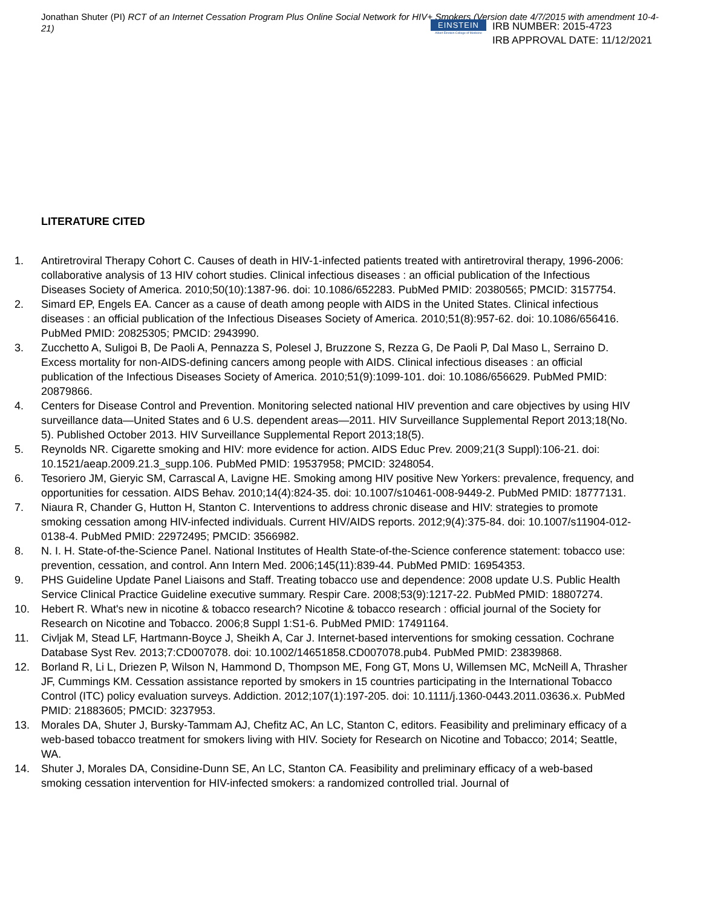Jonathan Shuter (PI) RCT of an Internet Cessation Program Plus Online Social Network for HIV+ Smokers (Version date 4/7/2015 with amendment 10-4-21)
EINSTEIN
Albert Einstein College of Medicine
IRB NUMBER: 2015-4723
IRB APPROVAL DATE: 11/12/2021
LITERATURE CITED
1. Antiretroviral Therapy Cohort C. Causes of death in HIV-1-infected patients treated with antiretroviral therapy, 1996-2006: collaborative analysis of 13 HIV cohort studies. Clinical infectious diseases : an official publication of the Infectious Diseases Society of America. 2010;50(10):1387-96. doi: 10.1086/652283. PubMed PMID: 20380565; PMCID: 3157754.
2. Simard EP, Engels EA. Cancer as a cause of death among people with AIDS in the United States. Clinical infectious diseases : an official publication of the Infectious Diseases Society of America. 2010;51(8):957-62. doi: 10.1086/656416. PubMed PMID: 20825305; PMCID: 2943990.
3. Zucchetto A, Suligoi B, De Paoli A, Pennazza S, Polesel J, Bruzzone S, Rezza G, De Paoli P, Dal Maso L, Serraino D. Excess mortality for non-AIDS-defining cancers among people with AIDS. Clinical infectious diseases : an official publication of the Infectious Diseases Society of America. 2010;51(9):1099-101. doi: 10.1086/656629. PubMed PMID: 20879866.
4. Centers for Disease Control and Prevention. Monitoring selected national HIV prevention and care objectives by using HIV surveillance data—United States and 6 U.S. dependent areas—2011. HIV Surveillance Supplemental Report 2013;18(No. 5). Published October 2013. HIV Surveillance Supplemental Report 2013;18(5).
5. Reynolds NR. Cigarette smoking and HIV: more evidence for action. AIDS Educ Prev. 2009;21(3 Suppl):106-21. doi: 10.1521/aeap.2009.21.3_supp.106. PubMed PMID: 19537958; PMCID: 3248054.
6. Tesoriero JM, Gieryic SM, Carrascal A, Lavigne HE. Smoking among HIV positive New Yorkers: prevalence, frequency, and opportunities for cessation. AIDS Behav. 2010;14(4):824-35. doi: 10.1007/s10461-008-9449-2. PubMed PMID: 18777131.
7. Niaura R, Chander G, Hutton H, Stanton C. Interventions to address chronic disease and HIV: strategies to promote smoking cessation among HIV-infected individuals. Current HIV/AIDS reports. 2012;9(4):375-84. doi: 10.1007/s11904-012-0138-4. PubMed PMID: 22972495; PMCID: 3566982.
8. N. I. H. State-of-the-Science Panel. National Institutes of Health State-of-the-Science conference statement: tobacco use: prevention, cessation, and control. Ann Intern Med. 2006;145(11):839-44. PubMed PMID: 16954353.
9. PHS Guideline Update Panel Liaisons and Staff. Treating tobacco use and dependence: 2008 update U.S. Public Health Service Clinical Practice Guideline executive summary. Respir Care. 2008;53(9):1217-22. PubMed PMID: 18807274.
10. Hebert R. What's new in nicotine & tobacco research? Nicotine & tobacco research : official journal of the Society for Research on Nicotine and Tobacco. 2006;8 Suppl 1:S1-6. PubMed PMID: 17491164.
11. Civljak M, Stead LF, Hartmann-Boyce J, Sheikh A, Car J. Internet-based interventions for smoking cessation. Cochrane Database Syst Rev. 2013;7:CD007078. doi: 10.1002/14651858.CD007078.pub4. PubMed PMID: 23839868.
12. Borland R, Li L, Driezen P, Wilson N, Hammond D, Thompson ME, Fong GT, Mons U, Willemsen MC, McNeill A, Thrasher JF, Cummings KM. Cessation assistance reported by smokers in 15 countries participating in the International Tobacco Control (ITC) policy evaluation surveys. Addiction. 2012;107(1):197-205. doi: 10.1111/j.1360-0443.2011.03636.x. PubMed PMID: 21883605; PMCID: 3237953.
13. Morales DA, Shuter J, Bursky-Tammam AJ, Chefitz AC, An LC, Stanton C, editors. Feasibility and preliminary efficacy of a web-based tobacco treatment for smokers living with HIV. Society for Research on Nicotine and Tobacco; 2014; Seattle, WA.
14. Shuter J, Morales DA, Considine-Dunn SE, An LC, Stanton CA. Feasibility and preliminary efficacy of a web-based smoking cessation intervention for HIV-infected smokers: a randomized controlled trial. Journal of